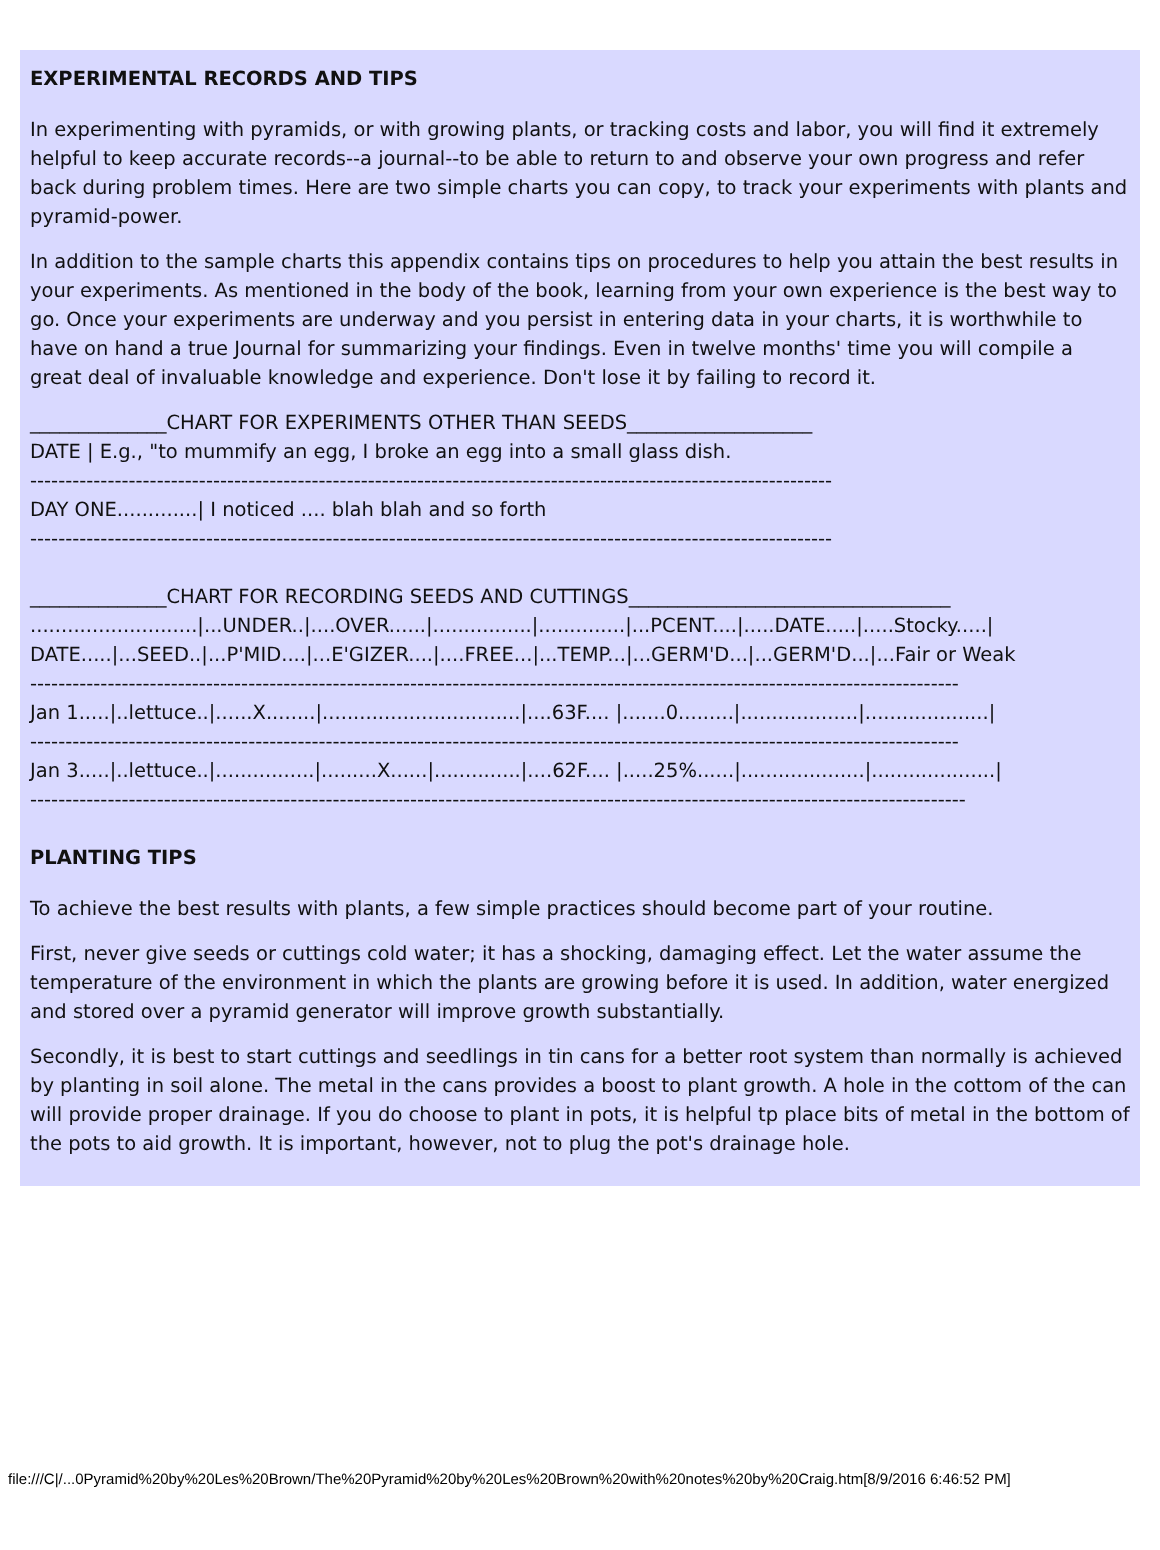EXPERIMENTAL RECORDS AND TIPS
In experimenting with pyramids, or with growing plants, or tracking costs and labor, you will find it extremely helpful to keep accurate records--a journal--to be able to return to and observe your own progress and refer back during problem times. Here are two simple charts you can copy, to track your experiments with plants and pyramid-power.
In addition to the sample charts this appendix contains tips on procedures to help you attain the best results in your experiments. As mentioned in the body of the book, learning from your own experience is the best way to go. Once your experiments are underway and you persist in entering data in your charts, it is worthwhile to have on hand a true Journal for summarizing your findings. Even in twelve months' time you will compile a great deal of invaluable knowledge and experience. Don't lose it by failing to record it.
______________CHART FOR EXPERIMENTS OTHER THAN SEEDS___________________ DATE | E.g., "to mummify an egg, I broke an egg into a small glass dish. ------------------------------------------------------------------------------------------------------------------ DAY ONE.............| I noticed .... blah blah and so forth ------------------------------------------------------------------------------------------------------------------ ______________CHART FOR RECORDING SEEDS AND CUTTINGS_________________________________ ...........................|...UNDER..|....OVER......|................|..............|...PCENT....|.....DATE.....|.....Stocky.....| DATE.....|...SEED..|...P'MID....|...E'GIZER....|....FREE...|...TEMP...|...GERM'D...|...GERM'D...|...Fair or Weak ------------------------------------------------------------------------------------------------------------------------------------ Jan 1.....|..lettuce..|......X........|................................|....63F.... |.......0.........|...................|....................| ------------------------------------------------------------------------------------------------------------------------------------ Jan 3.....|..lettuce..|................|.........X......|..............|....62F.... |.....25%......|....................|....................| -------------------------------------------------------------------------------------------------------------------------------------
PLANTING TIPS
To achieve the best results with plants, a few simple practices should become part of your routine.
First, never give seeds or cuttings cold water; it has a shocking, damaging effect. Let the water assume the temperature of the environment in which the plants are growing before it is used. In addition, water energized and stored over a pyramid generator will improve growth substantially.
Secondly, it is best to start cuttings and seedlings in tin cans for a better root system than normally is achieved by planting in soil alone. The metal in the cans provides a boost to plant growth. A hole in the cottom of the can will provide proper drainage. If you do choose to plant in pots, it is helpful tp place bits of metal in the bottom of the pots to aid growth. It is important, however, not to plug the pot's drainage hole.
file:///C|/...0Pyramid%20by%20Les%20Brown/The%20Pyramid%20by%20Les%20Brown%20with%20notes%20by%20Craig.htm[8/9/2016 6:46:52 PM]